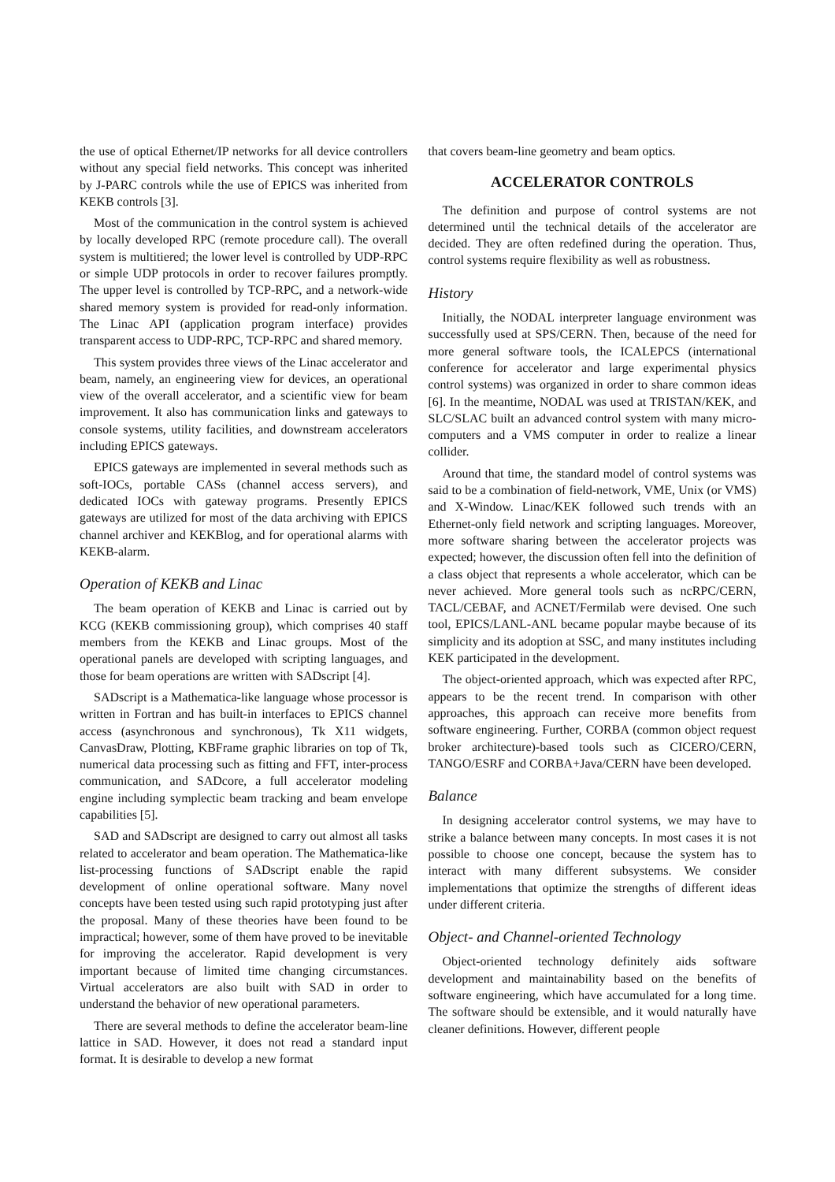the use of optical Ethernet/IP networks for all device controllers without any special field networks. This concept was inherited by J-PARC controls while the use of EPICS was inherited from KEKB controls [3].
Most of the communication in the control system is achieved by locally developed RPC (remote procedure call). The overall system is multitiered; the lower level is controlled by UDP-RPC or simple UDP protocols in order to recover failures promptly. The upper level is controlled by TCP-RPC, and a network-wide shared memory system is provided for read-only information. The Linac API (application program interface) provides transparent access to UDP-RPC, TCP-RPC and shared memory.
This system provides three views of the Linac accelerator and beam, namely, an engineering view for devices, an operational view of the overall accelerator, and a scientific view for beam improvement. It also has communication links and gateways to console systems, utility facilities, and downstream accelerators including EPICS gateways.
EPICS gateways are implemented in several methods such as soft-IOCs, portable CASs (channel access servers), and dedicated IOCs with gateway programs. Presently EPICS gateways are utilized for most of the data archiving with EPICS channel archiver and KEKBlog, and for operational alarms with KEKB-alarm.
Operation of KEKB and Linac
The beam operation of KEKB and Linac is carried out by KCG (KEKB commissioning group), which comprises 40 staff members from the KEKB and Linac groups. Most of the operational panels are developed with scripting languages, and those for beam operations are written with SADscript [4].
SADscript is a Mathematica-like language whose processor is written in Fortran and has built-in interfaces to EPICS channel access (asynchronous and synchronous), Tk X11 widgets, CanvasDraw, Plotting, KBFrame graphic libraries on top of Tk, numerical data processing such as fitting and FFT, inter-process communication, and SADcore, a full accelerator modeling engine including symplectic beam tracking and beam envelope capabilities [5].
SAD and SADscript are designed to carry out almost all tasks related to accelerator and beam operation. The Mathematica-like list-processing functions of SADscript enable the rapid development of online operational software. Many novel concepts have been tested using such rapid prototyping just after the proposal. Many of these theories have been found to be impractical; however, some of them have proved to be inevitable for improving the accelerator. Rapid development is very important because of limited time changing circumstances. Virtual accelerators are also built with SAD in order to understand the behavior of new operational parameters.
There are several methods to define the accelerator beam-line lattice in SAD. However, it does not read a standard input format. It is desirable to develop a new format
that covers beam-line geometry and beam optics.
ACCELERATOR CONTROLS
The definition and purpose of control systems are not determined until the technical details of the accelerator are decided. They are often redefined during the operation. Thus, control systems require flexibility as well as robustness.
History
Initially, the NODAL interpreter language environment was successfully used at SPS/CERN. Then, because of the need for more general software tools, the ICALEPCS (international conference for accelerator and large experimental physics control systems) was organized in order to share common ideas [6]. In the meantime, NODAL was used at TRISTAN/KEK, and SLC/SLAC built an advanced control system with many micro-computers and a VMS computer in order to realize a linear collider.
Around that time, the standard model of control systems was said to be a combination of field-network, VME, Unix (or VMS) and X-Window. Linac/KEK followed such trends with an Ethernet-only field network and scripting languages. Moreover, more software sharing between the accelerator projects was expected; however, the discussion often fell into the definition of a class object that represents a whole accelerator, which can be never achieved. More general tools such as ncRPC/CERN, TACL/CEBAF, and ACNET/Fermilab were devised. One such tool, EPICS/LANL-ANL became popular maybe because of its simplicity and its adoption at SSC, and many institutes including KEK participated in the development.
The object-oriented approach, which was expected after RPC, appears to be the recent trend. In comparison with other approaches, this approach can receive more benefits from software engineering. Further, CORBA (common object request broker architecture)-based tools such as CICERO/CERN, TANGO/ESRF and CORBA+Java/CERN have been developed.
Balance
In designing accelerator control systems, we may have to strike a balance between many concepts. In most cases it is not possible to choose one concept, because the system has to interact with many different subsystems. We consider implementations that optimize the strengths of different ideas under different criteria.
Object- and Channel-oriented Technology
Object-oriented technology definitely aids software development and maintainability based on the benefits of software engineering, which have accumulated for a long time. The software should be extensible, and it would naturally have cleaner definitions. However, different people